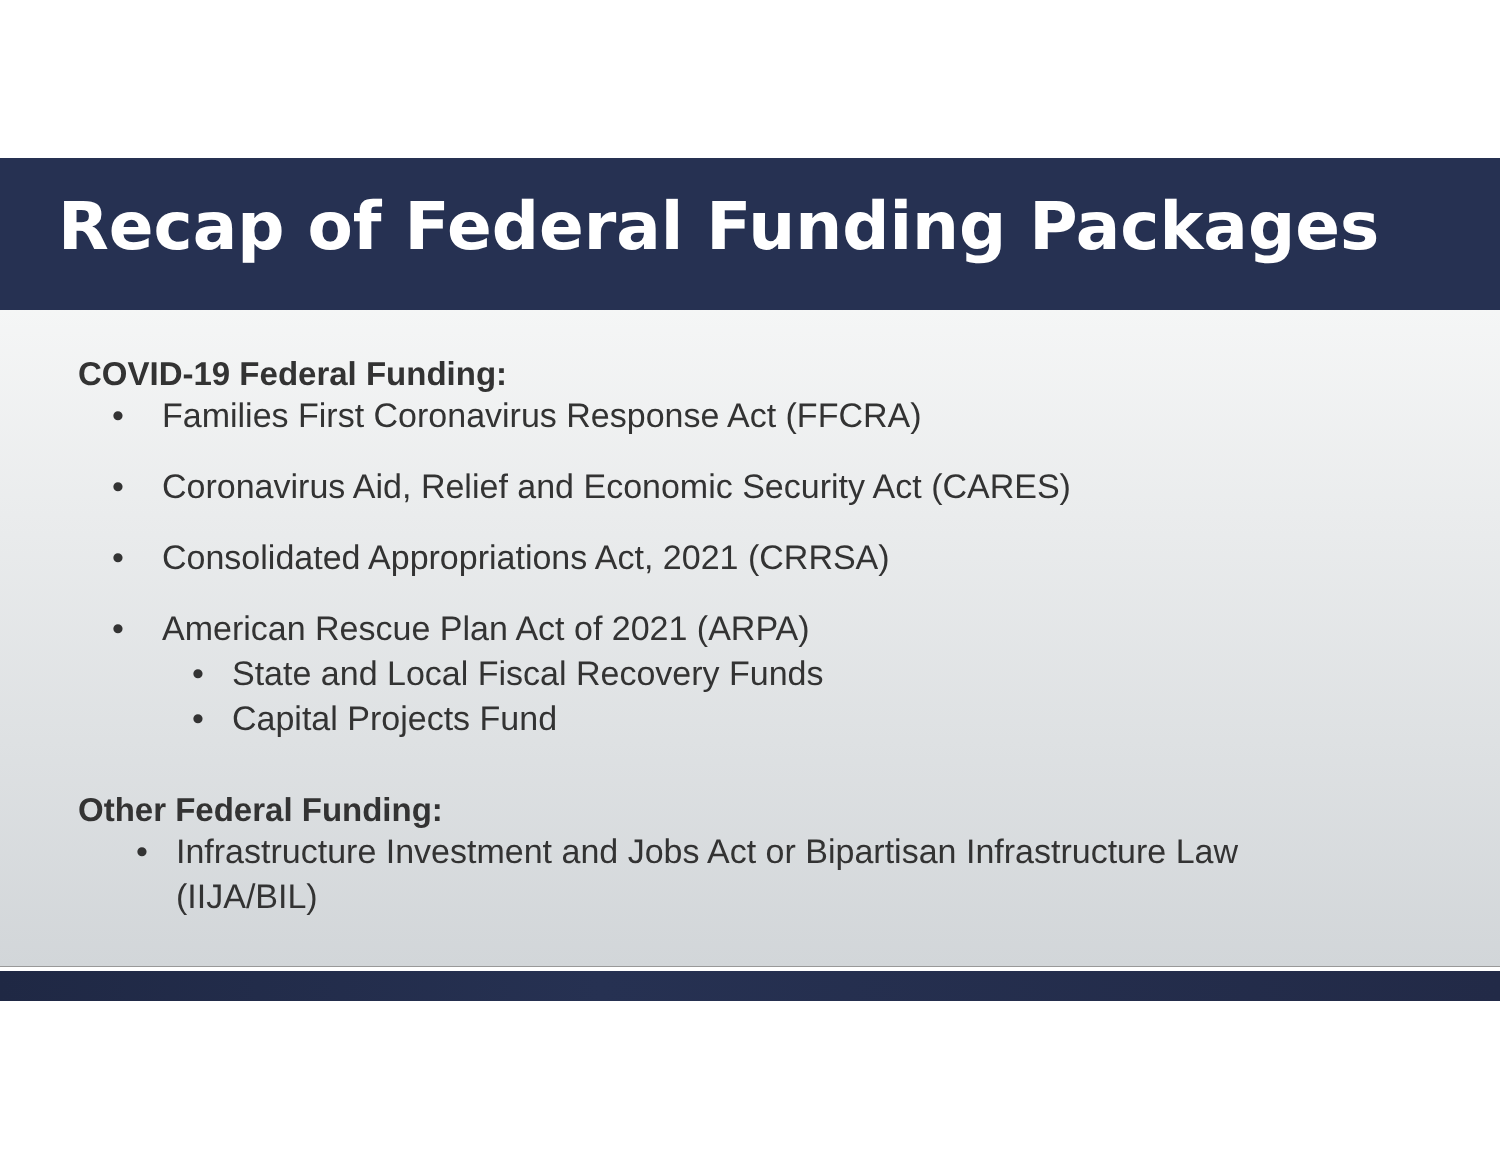Recap of Federal Funding Packages
COVID-19 Federal Funding:
• Families First Coronavirus Response Act (FFCRA)
• Coronavirus Aid, Relief and Economic Security Act (CARES)
• Consolidated Appropriations Act, 2021 (CRRSA)
• American Rescue Plan Act of 2021 (ARPA)
• State and Local Fiscal Recovery Funds
• Capital Projects Fund
Other Federal Funding:
• Infrastructure Investment and Jobs Act or Bipartisan Infrastructure Law (IIJA/BIL)